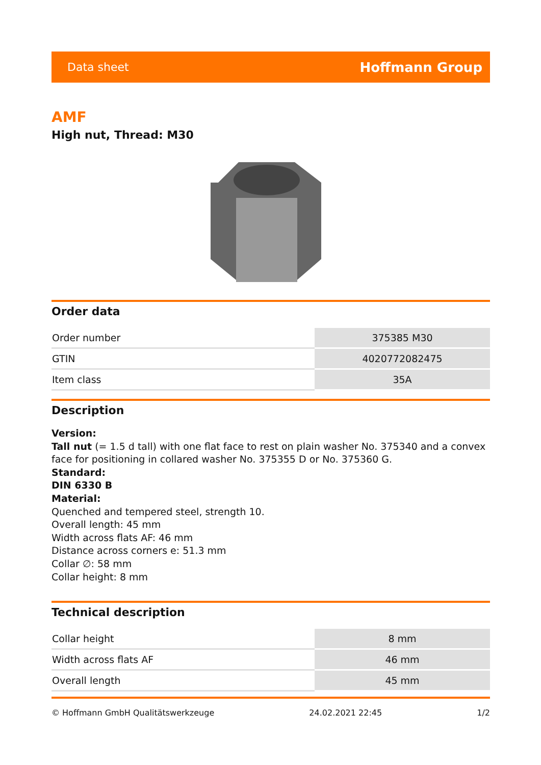Data sheet Hoffmann Group
AMF
High nut, Thread: M30
Order data
| Order number | 375385 M30 |
| GTIN | 4020772082475 |
| Item class | 35A |
Description
Version:
Tall nut (= 1.5 d tall) with one flat face to rest on plain washer No. 375340 and a convex face for positioning in collared washer No. 375355 D or No. 375360 G.
Standard:
DIN 6330 B
Material:
Quenched and tempered steel, strength 10.
Overall length: 45 mm
Width across flats AF: 46 mm
Distance across corners e: 51.3 mm
Collar ∅: 58 mm
Collar height: 8 mm
Technical description
| Collar height | 8 mm |
| Width across flats AF | 46 mm |
| Overall length | 45 mm |
© Hoffmann GmbH Qualitätswerkzeuge 24.02.2021 22:45 1/2